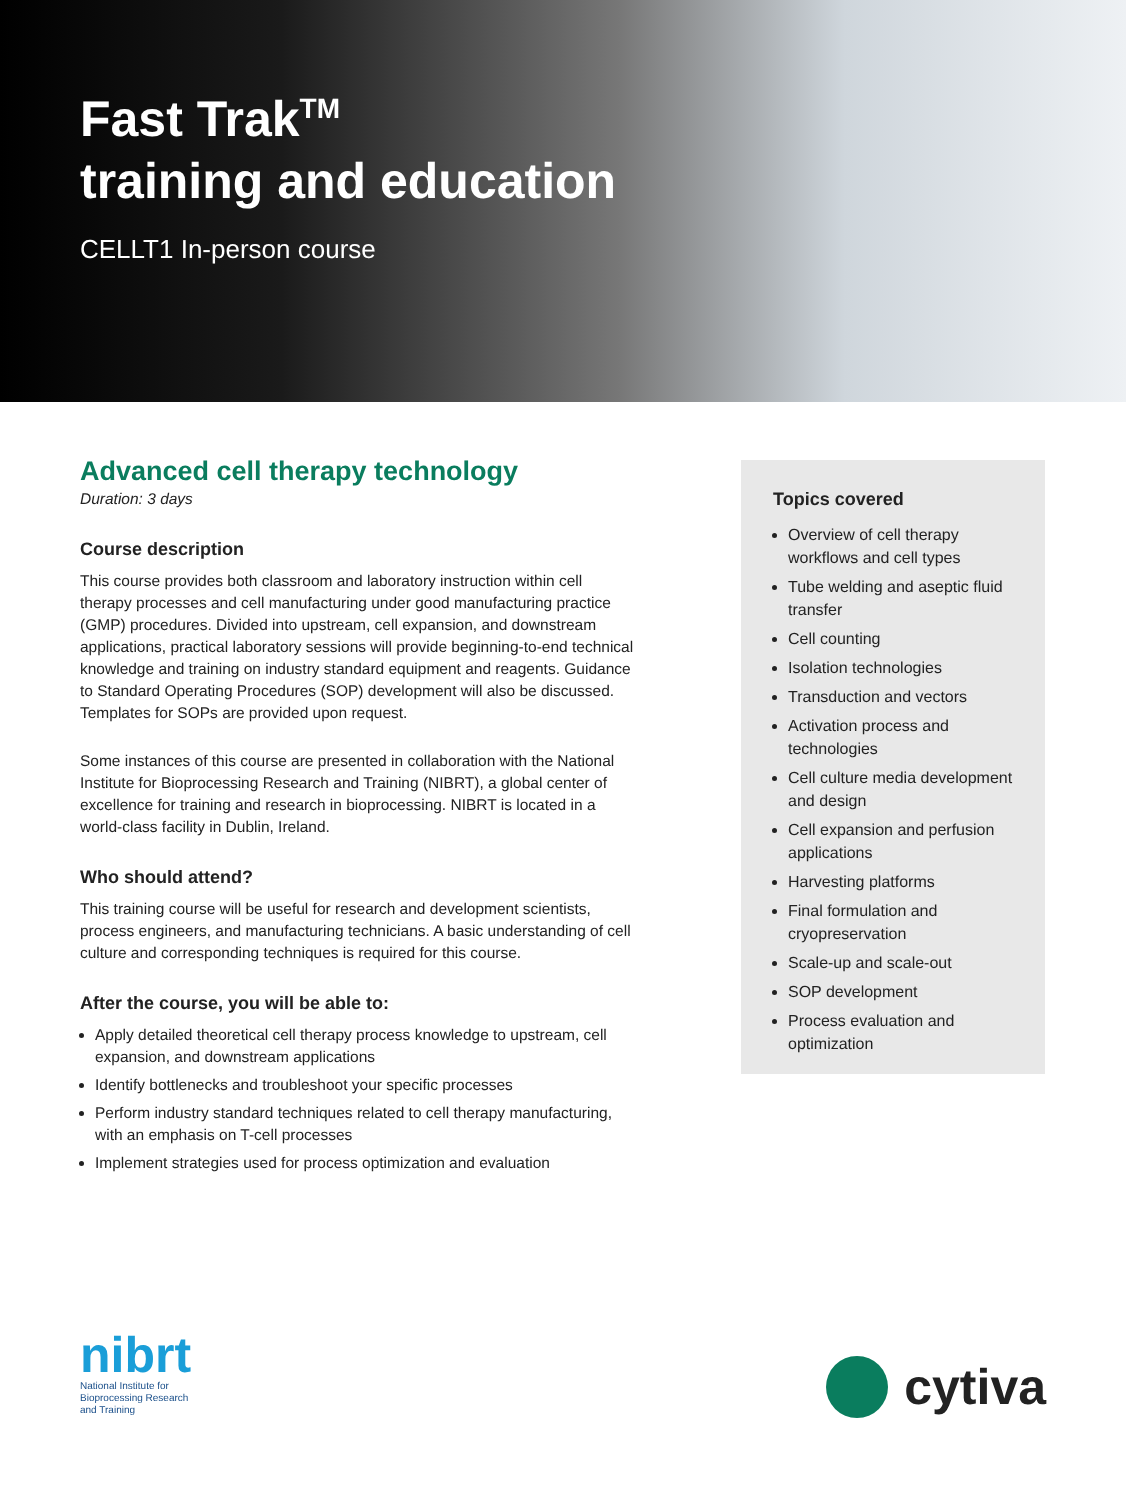Fast Trak<sup>TM</sup>
training and education
CELLT1 In-person course
Advanced cell therapy technology
Duration: 3 days
Course description
This course provides both classroom and laboratory instruction within cell therapy processes and cell manufacturing under good manufacturing practice (GMP) procedures. Divided into upstream, cell expansion, and downstream applications, practical laboratory sessions will provide beginning-to-end technical knowledge and training on industry standard equipment and reagents. Guidance to Standard Operating Procedures (SOP) development will also be discussed. Templates for SOPs are provided upon request.
Some instances of this course are presented in collaboration with the National Institute for Bioprocessing Research and Training (NIBRT), a global center of excellence for training and research in bioprocessing. NIBRT is located in a world-class facility in Dublin, Ireland.
Who should attend?
This training course will be useful for research and development scientists, process engineers, and manufacturing technicians. A basic understanding of cell culture and corresponding techniques is required for this course.
After the course, you will be able to:
Apply detailed theoretical cell therapy process knowledge to upstream, cell expansion, and downstream applications
Identify bottlenecks and troubleshoot your specific processes
Perform industry standard techniques related to cell therapy manufacturing, with an emphasis on T-cell processes
Implement strategies used for process optimization and evaluation
Topics covered
Overview of cell therapy workflows and cell types
Tube welding and aseptic fluid transfer
Cell counting
Isolation technologies
Transduction and vectors
Activation process and technologies
Cell culture media development and design
Cell expansion and perfusion applications
Harvesting platforms
Final formulation and cryopreservation
Scale-up and scale-out
SOP development
Process evaluation and optimization
nibrt
National Institute for
Bioprocessing Research
and Training
cytiva